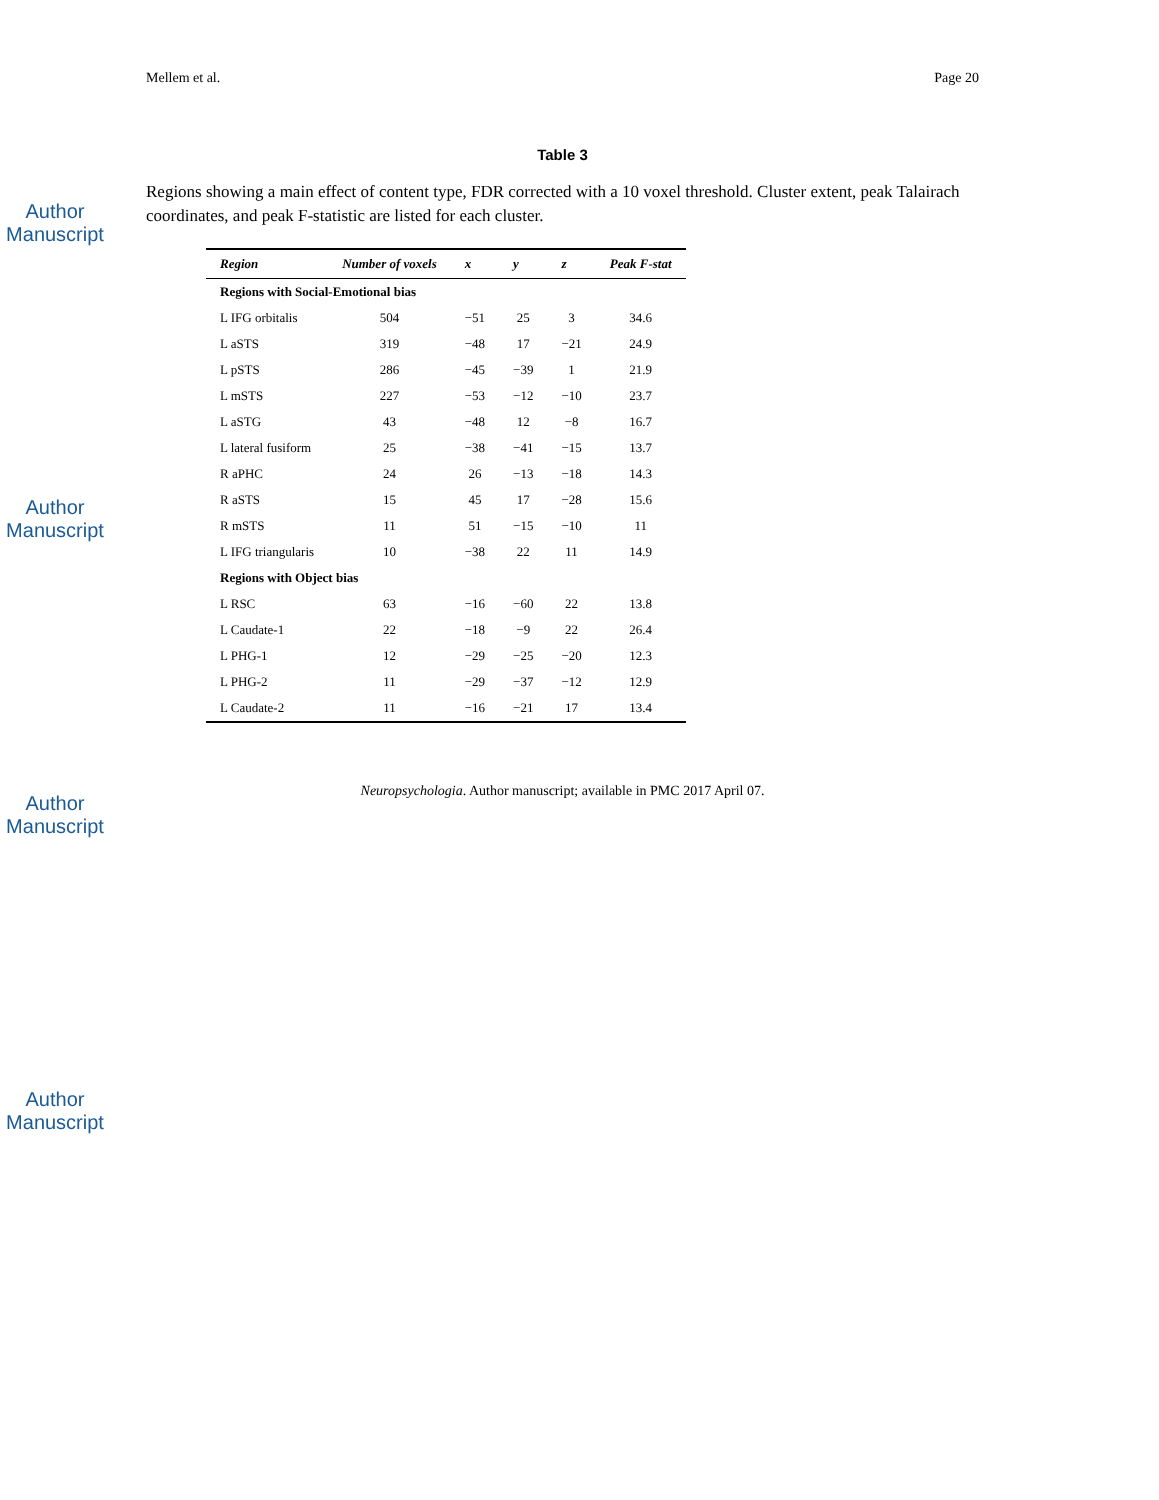Author Manuscript
Author Manuscript
Author Manuscript
Author Manuscript
Mellem et al. Page 20
Table 3
Regions showing a main effect of content type, FDR corrected with a 10 voxel threshold. Cluster extent, peak Talairach coordinates, and peak F-statistic are listed for each cluster.
| Region | Number of voxels | x | y | z | Peak F-stat |
| --- | --- | --- | --- | --- | --- |
| Regions with Social-Emotional bias | | | | | |
| L IFG orbitalis | 504 | −51 | 25 | 3 | 34.6 |
| L aSTS | 319 | −48 | 17 | −21 | 24.9 |
| L pSTS | 286 | −45 | −39 | 1 | 21.9 |
| L mSTS | 227 | −53 | −12 | −10 | 23.7 |
| L aSTG | 43 | −48 | 12 | −8 | 16.7 |
| L lateral fusiform | 25 | −38 | −41 | −15 | 13.7 |
| R aPHC | 24 | 26 | −13 | −18 | 14.3 |
| R aSTS | 15 | 45 | 17 | −28 | 15.6 |
| R mSTS | 11 | 51 | −15 | −10 | 11 |
| L IFG triangularis | 10 | −38 | 22 | 11 | 14.9 |
| Regions with Object bias | | | | | |
| L RSC | 63 | −16 | −60 | 22 | 13.8 |
| L Caudate-1 | 22 | −18 | −9 | 22 | 26.4 |
| L PHG-1 | 12 | −29 | −25 | −20 | 12.3 |
| L PHG-2 | 11 | −29 | −37 | −12 | 12.9 |
| L Caudate-2 | 11 | −16 | −21 | 17 | 13.4 |
Neuropsychologia. Author manuscript; available in PMC 2017 April 07.